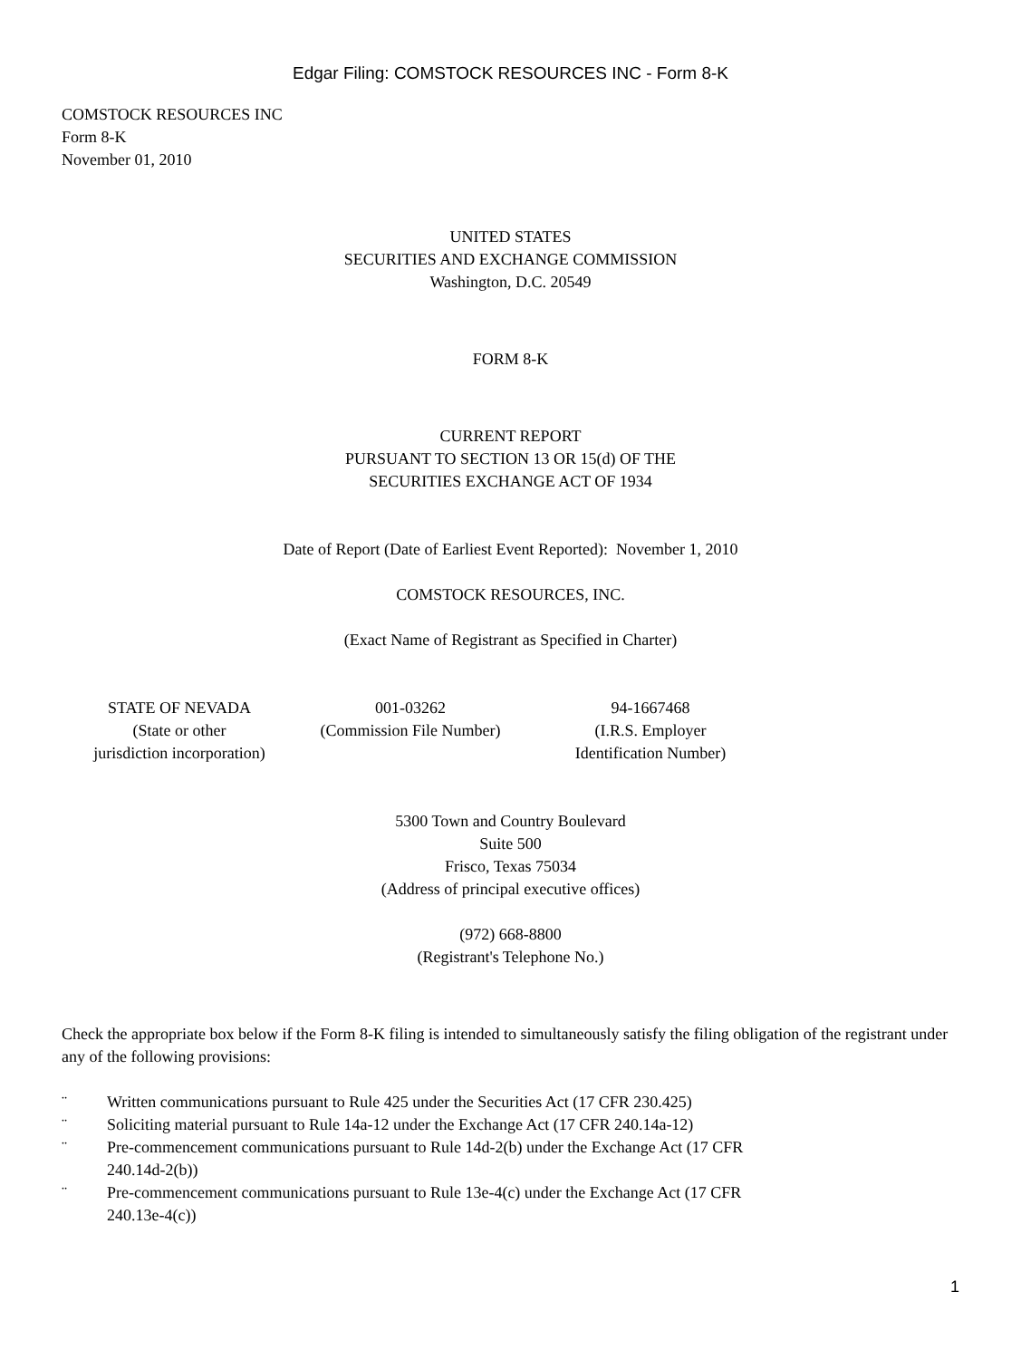Edgar Filing: COMSTOCK RESOURCES INC - Form 8-K
COMSTOCK RESOURCES INC
Form 8-K
November 01, 2010
UNITED STATES
SECURITIES AND EXCHANGE COMMISSION
Washington, D.C. 20549
FORM 8-K
CURRENT REPORT
PURSUANT TO SECTION 13 OR 15(d) OF THE
SECURITIES EXCHANGE ACT OF 1934
Date of Report (Date of Earliest Event Reported): November 1, 2010
COMSTOCK RESOURCES, INC.
(Exact Name of Registrant as Specified in Charter)
| STATE OF NEVADA (State or other jurisdiction incorporation) | 001-03262 (Commission File Number) | 94-1667468 (I.R.S. Employer Identification Number) |
5300 Town and Country Boulevard
Suite 500
Frisco, Texas 75034
(Address of principal executive offices)
(972) 668-8800
(Registrant's Telephone No.)
Check the appropriate box below if the Form 8-K filing is intended to simultaneously satisfy the filing obligation of the registrant under any of the following provisions:
¨ Written communications pursuant to Rule 425 under the Securities Act (17 CFR 230.425)
¨ Soliciting material pursuant to Rule 14a-12 under the Exchange Act (17 CFR 240.14a-12)
¨ Pre-commencement communications pursuant to Rule 14d-2(b) under the Exchange Act (17 CFR 240.14d-2(b))
¨ Pre-commencement communications pursuant to Rule 13e-4(c) under the Exchange Act (17 CFR 240.13e-4(c))
1